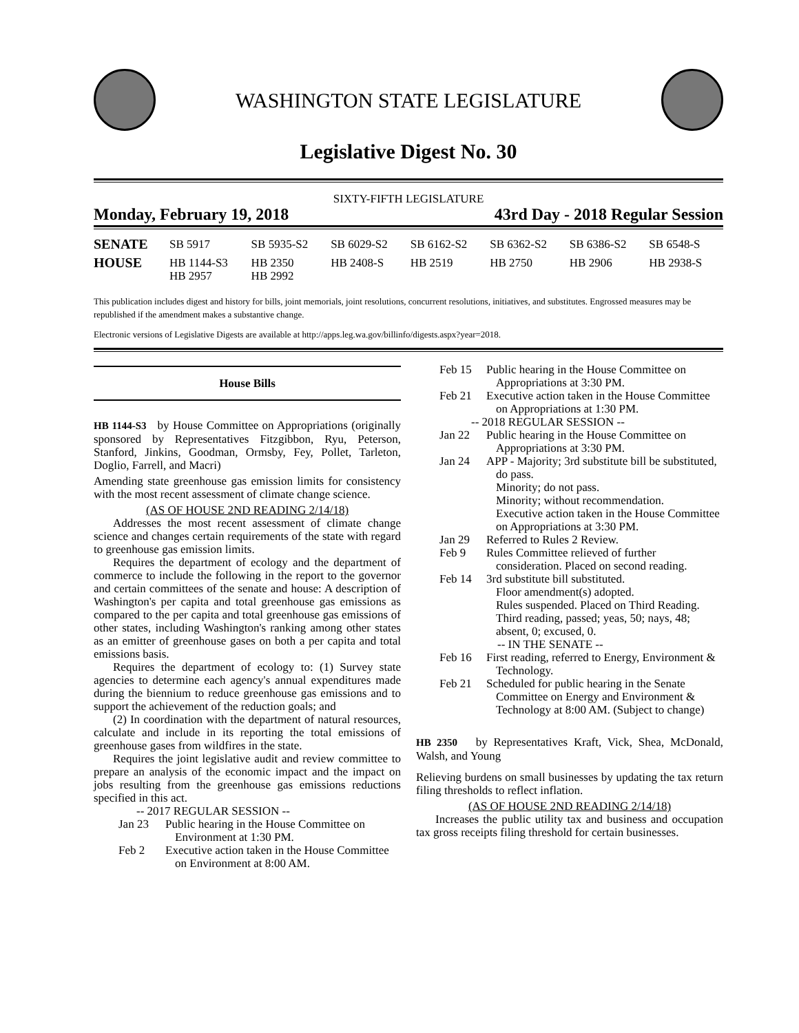WASHINGTON STATE LEGISLATURE
Legislative Digest No. 30
SIXTY-FIFTH LEGISLATURE
Monday, February 19, 2018 43rd Day - 2018 Regular Session
| SENATE | SB 5917 | SB 5935-S2 | SB 6029-S2 | SB 6162-S2 | SB 6362-S2 | SB 6386-S2 | SB 6548-S |
| HOUSE | HB 1144-S3 HB 2957 | HB 2350 HB 2992 | HB 2408-S | HB 2519 | HB 2750 | HB 2906 | HB 2938-S |
This publication includes digest and history for bills, joint memorials, joint resolutions, concurrent resolutions, initiatives, and substitutes. Engrossed measures may be republished if the amendment makes a substantive change.
Electronic versions of Legislative Digests are available at http://apps.leg.wa.gov/billinfo/digests.aspx?year=2018.
House Bills
HB 1144-S3 by House Committee on Appropriations (originally sponsored by Representatives Fitzgibbon, Ryu, Peterson, Stanford, Jinkins, Goodman, Ormsby, Fey, Pollet, Tarleton, Doglio, Farrell, and Macri)
Amending state greenhouse gas emission limits for consistency with the most recent assessment of climate change science.
(AS OF HOUSE 2ND READING 2/14/18)
Addresses the most recent assessment of climate change science and changes certain requirements of the state with regard to greenhouse gas emission limits.
Requires the department of ecology and the department of commerce to include the following in the report to the governor and certain committees of the senate and house: A description of Washington's per capita and total greenhouse gas emissions as compared to the per capita and total greenhouse gas emissions of other states, including Washington's ranking among other states as an emitter of greenhouse gases on both a per capita and total emissions basis.
Requires the department of ecology to: (1) Survey state agencies to determine each agency's annual expenditures made during the biennium to reduce greenhouse gas emissions and to support the achievement of the reduction goals; and
(2) In coordination with the department of natural resources, calculate and include in its reporting the total emissions of greenhouse gases from wildfires in the state.
Requires the joint legislative audit and review committee to prepare an analysis of the economic impact and the impact on jobs resulting from the greenhouse gas emissions reductions specified in this act.
-- 2017 REGULAR SESSION --
Jan 23 Public hearing in the House Committee on Environment at 1:30 PM.
Feb 2 Executive action taken in the House Committee on Environment at 8:00 AM.
Feb 15 Public hearing in the House Committee on Appropriations at 3:30 PM.
Feb 21 Executive action taken in the House Committee on Appropriations at 1:30 PM.
-- 2018 REGULAR SESSION --
Jan 22 Public hearing in the House Committee on Appropriations at 3:30 PM.
Jan 24 APP - Majority; 3rd substitute bill be substituted, do pass.
Minority; do not pass.
Minority; without recommendation.
Executive action taken in the House Committee on Appropriations at 3:30 PM.
Jan 29 Referred to Rules 2 Review.
Feb 9 Rules Committee relieved of further consideration. Placed on second reading.
Feb 14 3rd substitute bill substituted.
Floor amendment(s) adopted.
Rules suspended. Placed on Third Reading.
Third reading, passed; yeas, 50; nays, 48; absent, 0; excused, 0.
-- IN THE SENATE --
Feb 16 First reading, referred to Energy, Environment & Technology.
Feb 21 Scheduled for public hearing in the Senate Committee on Energy and Environment & Technology at 8:00 AM. (Subject to change)
HB 2350 by Representatives Kraft, Vick, Shea, McDonald, Walsh, and Young
Relieving burdens on small businesses by updating the tax return filing thresholds to reflect inflation.
(AS OF HOUSE 2ND READING 2/14/18)
Increases the public utility tax and business and occupation tax gross receipts filing threshold for certain businesses.